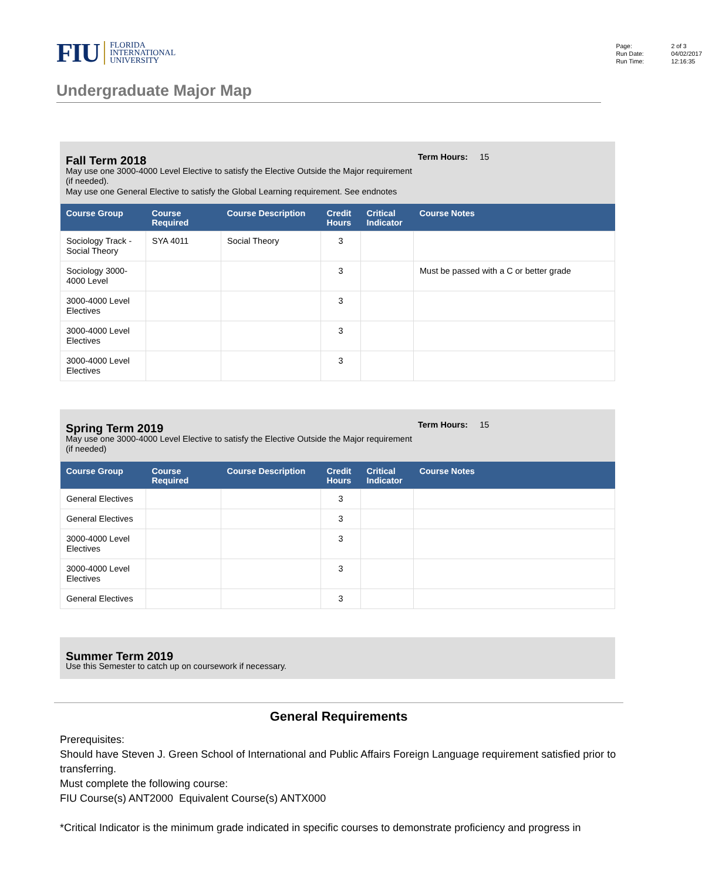FIU
FLORIDA
INTERNATIONAL
UNIVERSITY
Page: 2 of 3 Run Date: 04/02/2017 Run Time: 12:16:35
Undergraduate Major Map
Fall Term 2018
May use one 3000-4000 Level Elective to satisfy the Elective Outside the Major requirement (if needed).
May use one General Elective to satisfy the Global Learning requirement. See endnotes
Term Hours: 15
| Course Group | Course Required | Course Description | Credit Hours | Critical Indicator | Course Notes |
| --- | --- | --- | --- | --- | --- |
| Sociology Track - Social Theory | SYA 4011 | Social Theory | 3 | | |
| Sociology 3000-4000 Level | | | 3 | | Must be passed with a C or better grade |
| 3000-4000 Level Electives | | | 3 | | |
| 3000-4000 Level Electives | | | 3 | | |
| 3000-4000 Level Electives | | | 3 | | |
Spring Term 2019
May use one 3000-4000 Level Elective to satisfy the Elective Outside the Major requirement (if needed)
Term Hours: 15
| Course Group | Course Required | Course Description | Credit Hours | Critical Indicator | Course Notes |
| --- | --- | --- | --- | --- | --- |
| General Electives | | | 3 | | |
| General Electives | | | 3 | | |
| 3000-4000 Level Electives | | | 3 | | |
| 3000-4000 Level Electives | | | 3 | | |
| General Electives | | | 3 | | |
Summer Term 2019
Use this Semester to catch up on coursework if necessary.
General Requirements
Prerequisites:
Should have Steven J. Green School of International and Public Affairs Foreign Language requirement satisfied prior to transferring.
Must complete the following course:
FIU Course(s) ANT2000 Equivalent Course(s) ANTX000
*Critical Indicator is the minimum grade indicated in specific courses to demonstrate proficiency and progress in